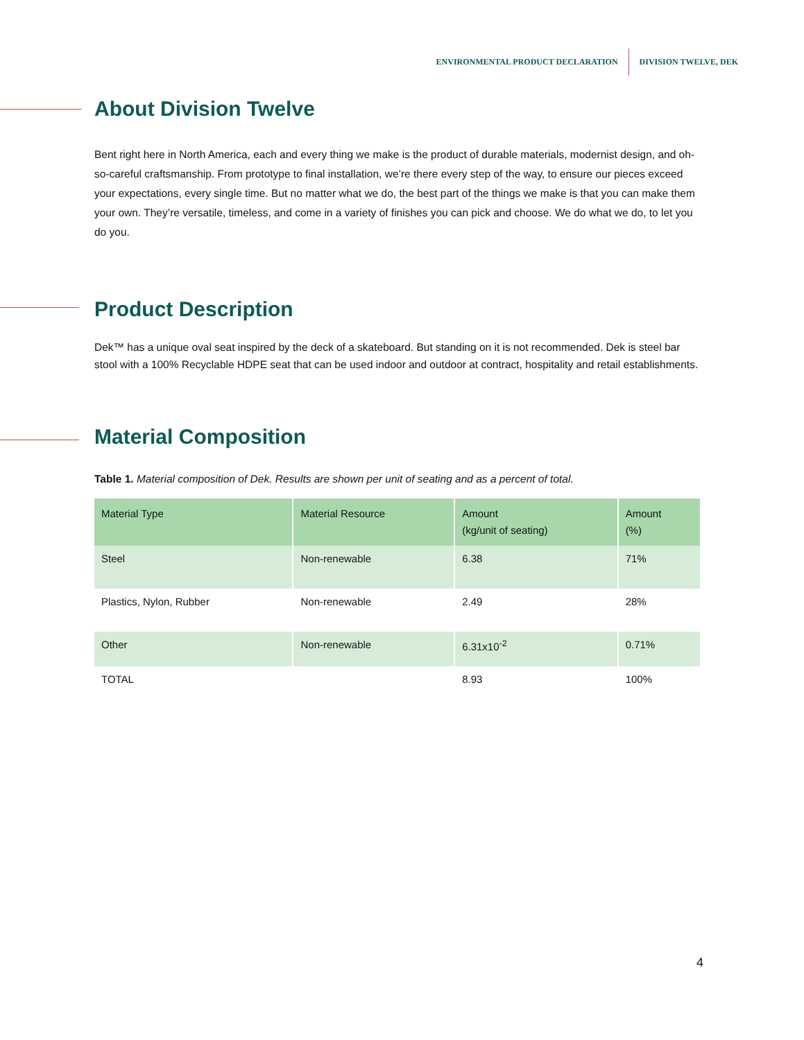ENVIRONMENTAL PRODUCT DECLARATION DIVISION TWELVE, DEK
About Division Twelve
Bent right here in North America, each and every thing we make is the product of durable materials, modernist design, and oh-so-careful craftsmanship. From prototype to final installation, we’re there every step of the way, to ensure our pieces exceed your expectations, every single time. But no matter what we do, the best part of the things we make is that you can make them your own. They’re versatile, timeless, and come in a variety of finishes you can pick and choose. We do what we do, to let you do you.
Product Description
Dek™ has a unique oval seat inspired by the deck of a skateboard. But standing on it is not recommended. Dek is steel bar stool with a 100% Recyclable HDPE seat that can be used indoor and outdoor at contract, hospitality and retail establishments.
Material Composition
Table 1. Material composition of Dek. Results are shown per unit of seating and as a percent of total.
| Material Type | Material Resource | Amount (kg/unit of seating) | Amount (%) |
| --- | --- | --- | --- |
| Steel | Non-renewable | 6.38 | 71% |
| Plastics, Nylon, Rubber | Non-renewable | 2.49 | 28% |
| Other | Non-renewable | 6.31x10<sup>-2</sup> | 0.71% |
| TOTAL | | 8.93 | 100% |
4